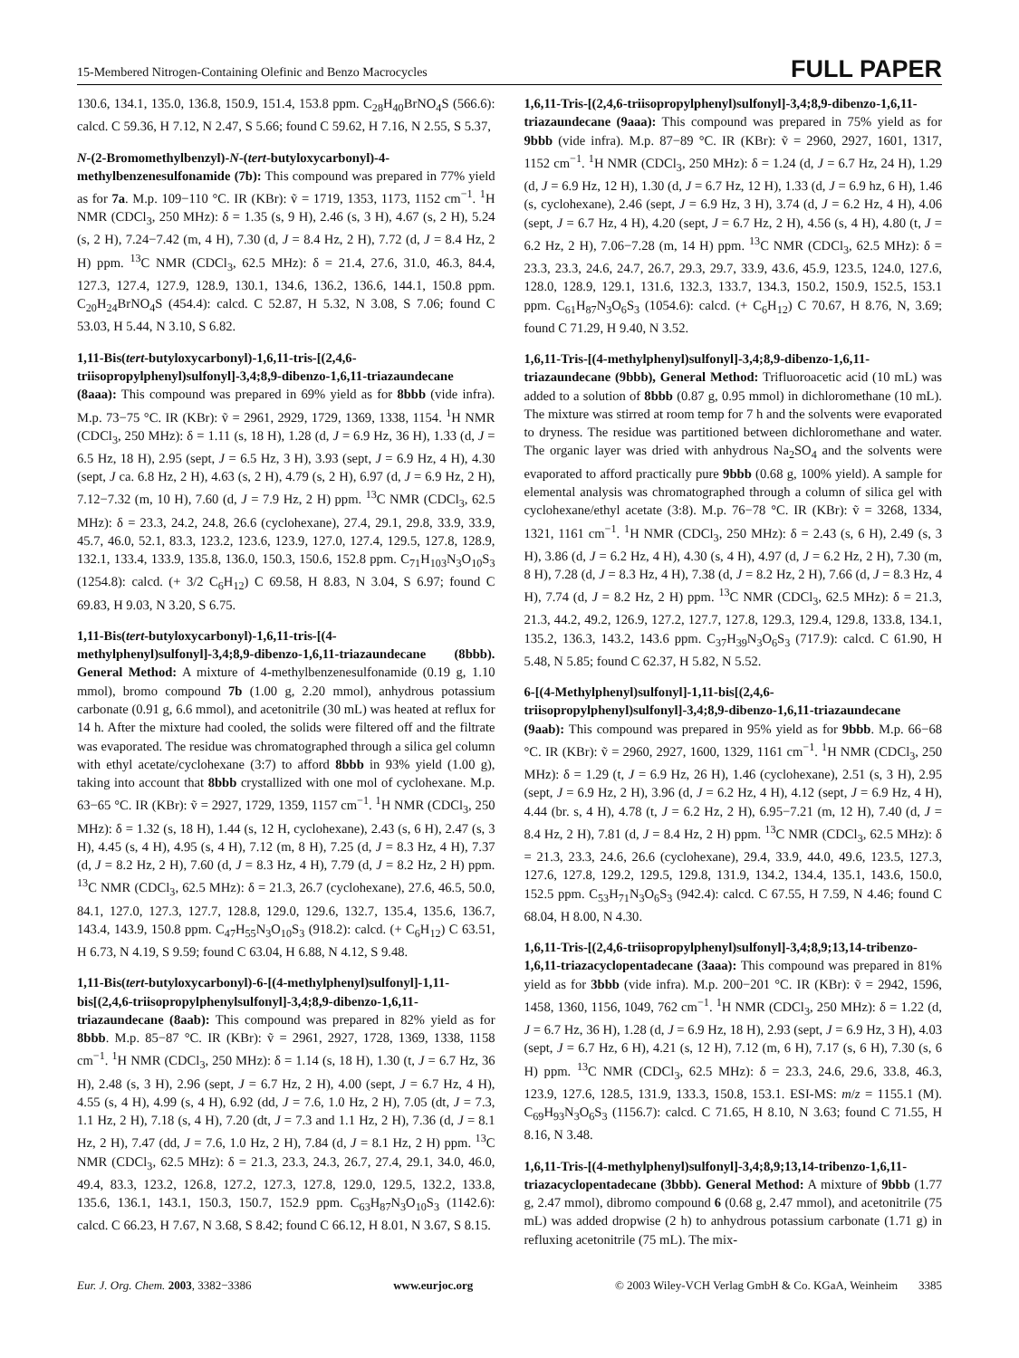15-Membered Nitrogen-Containing Olefinic and Benzo Macrocycles FULL PAPER
130.6, 134.1, 135.0, 136.8, 150.9, 151.4, 153.8 ppm. C<sub>28</sub>H<sub>40</sub>BrNO<sub>4</sub>S (566.6): calcd. C 59.36, H 7.12, N 2.47, S 5.66; found C 59.62, H 7.16, N 2.55, S 5.37,
N-(2-Bromomethylbenzyl)-N-(tert-butyloxycarbonyl)-4-methylbenzenesulfonamide (7b): This compound was prepared in 77% yield as for 7a. M.p. 109−110 °C. IR (KBr): ṽ = 1719, 1353, 1173, 1152 cm<sup>−1</sup>. <sup>1</sup>H NMR (CDCl<sub>3</sub>, 250 MHz): δ = 1.35 (s, 9 H), 2.46 (s, 3 H), 4.67 (s, 2 H), 5.24 (s, 2 H), 7.24−7.42 (m, 4 H), 7.30 (d, J = 8.4 Hz, 2 H), 7.72 (d, J = 8.4 Hz, 2 H) ppm. <sup>13</sup>C NMR (CDCl<sub>3</sub>, 62.5 MHz): δ = 21.4, 27.6, 31.0, 46.3, 84.4, 127.3, 127.4, 127.9, 128.9, 130.1, 134.6, 136.2, 136.6, 144.1, 150.8 ppm. C<sub>20</sub>H<sub>24</sub>BrNO<sub>4</sub>S (454.4): calcd. C 52.87, H 5.32, N 3.08, S 7.06; found C 53.03, H 5.44, N 3.10, S 6.82.
1,11-Bis(tert-butyloxycarbonyl)-1,6,11-tris-[(2,4,6-triisopropylphenyl)sulfonyl]-3,4;8,9-dibenzo-1,6,11-triazaundecane (8aaa): This compound was prepared in 69% yield as for 8bbb (vide infra). M.p. 73−75 °C. IR (KBr): ṽ = 2961, 2929, 1729, 1369, 1338, 1154. <sup>1</sup>H NMR (CDCl<sub>3</sub>, 250 MHz): δ = 1.11 (s, 18 H), 1.28 (d, J = 6.9 Hz, 36 H), 1.33 (d, J = 6.5 Hz, 18 H), 2.95 (sept, J = 6.5 Hz, 3 H), 3.93 (sept, J = 6.9 Hz, 4 H), 4.30 (sept, J ca. 6.8 Hz, 2 H), 4.63 (s, 2 H), 4.79 (s, 2 H), 6.97 (d, J = 6.9 Hz, 2 H), 7.12−7.32 (m, 10 H), 7.60 (d, J = 7.9 Hz, 2 H) ppm. <sup>13</sup>C NMR (CDCl<sub>3</sub>, 62.5 MHz): δ = 23.3, 24.2, 24.8, 26.6 (cyclohexane), 27.4, 29.1, 29.8, 33.9, 33.9, 45.7, 46.0, 52.1, 83.3, 123.2, 123.6, 123.9, 127.0, 127.4, 129.5, 127.8, 128.9, 132.1, 133.4, 133.9, 135.8, 136.0, 150.3, 150.6, 152.8 ppm. C<sub>71</sub>H<sub>103</sub>N<sub>3</sub>O<sub>10</sub>S<sub>3</sub> (1254.8): calcd. (+ 3/2 C<sub>6</sub>H<sub>12</sub>) C 69.58, H 8.83, N 3.04, S 6.97; found C 69.83, H 9.03, N 3.20, S 6.75.
1,11-Bis(tert-butyloxycarbonyl)-1,6,11-tris-[(4-methylphenyl)sulfonyl]-3,4;8,9-dibenzo-1,6,11-triazaundecane (8bbb). General Method: A mixture of 4-methylbenzenesulfonamide (0.19 g, 1.10 mmol), bromo compound 7b (1.00 g, 2.20 mmol), anhydrous potassium carbonate (0.91 g, 6.6 mmol), and acetonitrile (30 mL) was heated at reflux for 14 h. After the mixture had cooled, the solids were filtered off and the filtrate was evaporated. The residue was chromatographed through a silica gel column with ethyl acetate/cyclohexane (3:7) to afford 8bbb in 93% yield (1.00 g), taking into account that 8bbb crystallized with one mol of cyclohexane. M.p. 63−65 °C. IR (KBr): ṽ = 2927, 1729, 1359, 1157 cm<sup>−1</sup>. <sup>1</sup>H NMR (CDCl<sub>3</sub>, 250 MHz): δ = 1.32 (s, 18 H), 1.44 (s, 12 H, cyclohexane), 2.43 (s, 6 H), 2.47 (s, 3 H), 4.45 (s, 4 H), 4.95 (s, 4 H), 7.12 (m, 8 H), 7.25 (d, J = 8.3 Hz, 4 H), 7.37 (d, J = 8.2 Hz, 2 H), 7.60 (d, J = 8.3 Hz, 4 H), 7.79 (d, J = 8.2 Hz, 2 H) ppm. <sup>13</sup>C NMR (CDCl<sub>3</sub>, 62.5 MHz): δ = 21.3, 26.7 (cyclohexane), 27.6, 46.5, 50.0, 84.1, 127.0, 127.3, 127.7, 128.8, 129.0, 129.6, 132.7, 135.4, 135.6, 136.7, 143.4, 143.9, 150.8 ppm. C<sub>47</sub>H<sub>55</sub>N<sub>3</sub>O<sub>10</sub>S<sub>3</sub> (918.2): calcd. (+ C<sub>6</sub>H<sub>12</sub>) C 63.51, H 6.73, N 4.19, S 9.59; found C 63.04, H 6.88, N 4.12, S 9.48.
1,11-Bis(tert-butyloxycarbonyl)-6-[(4-methylphenyl)sulfonyl]-1,11-bis[(2,4,6-triisopropylphenylsulfonyl]-3,4;8,9-dibenzo-1,6,11-triazaundecane (8aab): This compound was prepared in 82% yield as for 8bbb. M.p. 85−87 °C. IR (KBr): ṽ = 2961, 2927, 1728, 1369, 1338, 1158 cm<sup>−1</sup>. <sup>1</sup>H NMR (CDCl<sub>3</sub>, 250 MHz): δ = 1.14 (s, 18 H), 1.30 (t, J = 6.7 Hz, 36 H), 2.48 (s, 3 H), 2.96 (sept, J = 6.7 Hz, 2 H), 4.00 (sept, J = 6.7 Hz, 4 H), 4.55 (s, 4 H), 4.99 (s, 4 H), 6.92 (dd, J = 7.6, 1.0 Hz, 2 H), 7.05 (dt, J = 7.3, 1.1 Hz, 2 H), 7.18 (s, 4 H), 7.20 (dt, J = 7.3 and 1.1 Hz, 2 H), 7.36 (d, J = 8.1 Hz, 2 H), 7.47 (dd, J = 7.6, 1.0 Hz, 2 H), 7.84 (d, J = 8.1 Hz, 2 H) ppm. <sup>13</sup>C NMR (CDCl<sub>3</sub>, 62.5 MHz): δ = 21.3, 23.3, 24.3, 26.7, 27.4, 29.1, 34.0, 46.0, 49.4, 83.3, 123.2, 126.8, 127.2, 127.3, 127.8, 129.0, 129.5, 132.2, 133.8, 135.6, 136.1, 143.1, 150.3, 150.7, 152.9 ppm. C<sub>63</sub>H<sub>87</sub>N<sub>3</sub>O<sub>10</sub>S<sub>3</sub> (1142.6): calcd. C 66.23, H 7.67, N 3.68, S 8.42; found C 66.12, H 8.01, N 3.67, S 8.15.
1,6,11-Tris-[(2,4,6-triisopropylphenyl)sulfonyl]-3,4;8,9-dibenzo-1,6,11-triazaundecane (9aaa): This compound was prepared in 75% yield as for 9bbb (vide infra). M.p. 87−89 °C. IR (KBr): ṽ = 2960, 2927, 1601, 1317, 1152 cm<sup>−1</sup>. <sup>1</sup>H NMR (CDCl<sub>3</sub>, 250 MHz): δ = 1.24 (d, J = 6.7 Hz, 24 H), 1.29 (d, J = 6.9 Hz, 12 H), 1.30 (d, J = 6.7 Hz, 12 H), 1.33 (d, J = 6.9 hz, 6 H), 1.46 (s, cyclohexane), 2.46 (sept, J = 6.9 Hz, 3 H), 3.74 (d, J = 6.2 Hz, 4 H), 4.06 (sept, J = 6.7 Hz, 4 H), 4.20 (sept, J = 6.7 Hz, 2 H), 4.56 (s, 4 H), 4.80 (t, J = 6.2 Hz, 2 H), 7.06−7.28 (m, 14 H) ppm. <sup>13</sup>C NMR (CDCl<sub>3</sub>, 62.5 MHz): δ = 23.3, 23.3, 24.6, 24.7, 26.7, 29.3, 29.7, 33.9, 43.6, 45.9, 123.5, 124.0, 127.6, 128.0, 128.9, 129.1, 131.6, 132.3, 133.7, 134.3, 150.2, 150.9, 152.5, 153.1 ppm. C<sub>61</sub>H<sub>87</sub>N<sub>3</sub>O<sub>6</sub>S<sub>3</sub> (1054.6): calcd. (+ C<sub>6</sub>H<sub>12</sub>) C 70.67, H 8.76, N, 3.69; found C 71.29, H 9.40, N 3.52.
1,6,11-Tris-[(4-methylphenyl)sulfonyl]-3,4;8,9-dibenzo-1,6,11-triazaundecane (9bbb), General Method: Trifluoroacetic acid (10 mL) was added to a solution of 8bbb (0.87 g, 0.95 mmol) in dichloromethane (10 mL). The mixture was stirred at room temp for 7 h and the solvents were evaporated to dryness. The residue was partitioned between dichloromethane and water. The organic layer was dried with anhydrous Na<sub>2</sub>SO<sub>4</sub> and the solvents were evaporated to afford practically pure 9bbb (0.68 g, 100% yield). A sample for elemental analysis was chromatographed through a column of silica gel with cyclohexane/ethyl acetate (3:8). M.p. 76−78 °C. IR (KBr): ṽ = 3268, 1334, 1321, 1161 cm<sup>−1</sup>. <sup>1</sup>H NMR (CDCl<sub>3</sub>, 250 MHz): δ = 2.43 (s, 6 H), 2.49 (s, 3 H), 3.86 (d, J = 6.2 Hz, 4 H), 4.30 (s, 4 H), 4.97 (d, J = 6.2 Hz, 2 H), 7.30 (m, 8 H), 7.28 (d, J = 8.3 Hz, 4 H), 7.38 (d, J = 8.2 Hz, 2 H), 7.66 (d, J = 8.3 Hz, 4 H), 7.74 (d, J = 8.2 Hz, 2 H) ppm. <sup>13</sup>C NMR (CDCl<sub>3</sub>, 62.5 MHz): δ = 21.3, 21.3, 44.2, 49.2, 126.9, 127.2, 127.7, 127.8, 129.3, 129.4, 129.8, 133.8, 134.1, 135.2, 136.3, 143.2, 143.6 ppm. C<sub>37</sub>H<sub>39</sub>N<sub>3</sub>O<sub>6</sub>S<sub>3</sub> (717.9): calcd. C 61.90, H 5.48, N 5.85; found C 62.37, H 5.82, N 5.52.
6-[(4-Methylphenyl)sulfonyl]-1,11-bis[(2,4,6-triisopropylphenyl)sulfonyl]-3,4;8,9-dibenzo-1,6,11-triazaundecane (9aab): This compound was prepared in 95% yield as for 9bbb. M.p. 66−68 °C. IR (KBr): ṽ = 2960, 2927, 1600, 1329, 1161 cm<sup>−1</sup>. <sup>1</sup>H NMR (CDCl<sub>3</sub>, 250 MHz): δ = 1.29 (t, J = 6.9 Hz, 26 H), 1.46 (cyclohexane), 2.51 (s, 3 H), 2.95 (sept, J = 6.9 Hz, 2 H), 3.96 (d, J = 6.2 Hz, 4 H), 4.12 (sept, J = 6.9 Hz, 4 H), 4.44 (br. s, 4 H), 4.78 (t, J = 6.2 Hz, 2 H), 6.95−7.21 (m, 12 H), 7.40 (d, J = 8.4 Hz, 2 H), 7.81 (d, J = 8.4 Hz, 2 H) ppm. <sup>13</sup>C NMR (CDCl<sub>3</sub>, 62.5 MHz): δ = 21.3, 23.3, 24.6, 26.6 (cyclohexane), 29.4, 33.9, 44.0, 49.6, 123.5, 127.3, 127.6, 127.8, 129.2, 129.5, 129.8, 131.9, 134.2, 134.4, 135.1, 143.6, 150.0, 152.5 ppm. C<sub>53</sub>H<sub>71</sub>N<sub>3</sub>O<sub>6</sub>S<sub>3</sub> (942.4): calcd. C 67.55, H 7.59, N 4.46; found C 68.04, H 8.00, N 4.30.
1,6,11-Tris-[(2,4,6-triisopropylphenyl)sulfonyl]-3,4;8,9;13,14-tribenzo-1,6,11-triazacyclopentadecane (3aaa): This compound was prepared in 81% yield as for 3bbb (vide infra). M.p. 200−201 °C. IR (KBr): ṽ = 2942, 1596, 1458, 1360, 1156, 1049, 762 cm<sup>−1</sup>. <sup>1</sup>H NMR (CDCl<sub>3</sub>, 250 MHz): δ = 1.22 (d, J = 6.7 Hz, 36 H), 1.28 (d, J = 6.9 Hz, 18 H), 2.93 (sept, J = 6.9 Hz, 3 H), 4.03 (sept, J = 6.7 Hz, 6 H), 4.21 (s, 12 H), 7.12 (m, 6 H), 7.17 (s, 6 H), 7.30 (s, 6 H) ppm. <sup>13</sup>C NMR (CDCl<sub>3</sub>, 62.5 MHz): δ = 23.3, 24.6, 29.6, 33.8, 46.3, 123.9, 127.6, 128.5, 131.9, 133.3, 150.8, 153.1. ESI-MS: m/z = 1155.1 (M). C<sub>69</sub>H<sub>93</sub>N<sub>3</sub>O<sub>6</sub>S<sub>3</sub> (1156.7): calcd. C 71.65, H 8.10, N 3.63; found C 71.55, H 8.16, N 3.48.
1,6,11-Tris-[(4-methylphenyl)sulfonyl]-3,4;8,9;13,14-tribenzo-1,6,11-triazacyclopentadecane (3bbb). General Method: A mixture of 9bbb (1.77 g, 2.47 mmol), dibromo compound 6 (0.68 g, 2.47 mmol), and acetonitrile (75 mL) was added dropwise (2 h) to anhydrous potassium carbonate (1.71 g) in refluxing acetonitrile (75 mL). The mix-
Eur. J. Org. Chem. 2003, 3382−3386 www.eurjoc.org © 2003 Wiley-VCH Verlag GmbH & Co. KGaA, Weinheim 3385